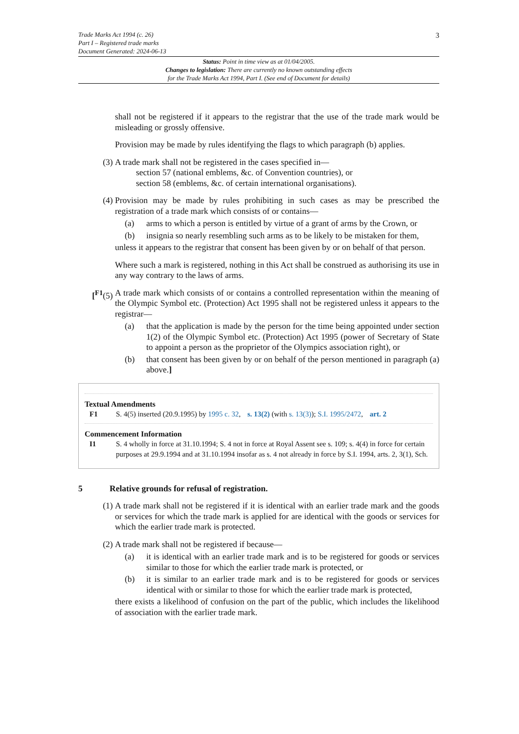3 Trade Marks Act 1994 (c. 26)
Part I – Registered trade marks
Document Generated: 2024-06-13
Status: Point in time view as at 01/04/2005.
Changes to legislation: There are currently no known outstanding effects
for the Trade Marks Act 1994, Part I. (See end of Document for details)
shall not be registered if it appears to the registrar that the use of the trade mark would be misleading or grossly offensive.
Provision may be made by rules identifying the flags to which paragraph (b) applies.
(3) A trade mark shall not be registered in the cases specified in—
section 57 (national emblems, &c. of Convention countries), or
section 58 (emblems, &c. of certain international organisations).
(4) Provision may be made by rules prohibiting in such cases as may be prescribed the registration of a trade mark which consists of or contains—
(a) arms to which a person is entitled by virtue of a grant of arms by the Crown, or
(b) insignia so nearly resembling such arms as to be likely to be mistaken for them,
unless it appears to the registrar that consent has been given by or on behalf of that person.
Where such a mark is registered, nothing in this Act shall be construed as authorising its use in any way contrary to the laws of arms.
[<sup>F1</sup>(5) A trade mark which consists of or contains a controlled representation within the meaning of the Olympic Symbol etc. (Protection) Act 1995 shall not be registered unless it appears to the registrar—
(a) that the application is made by the person for the time being appointed under section 1(2) of the Olympic Symbol etc. (Protection) Act 1995 (power of Secretary of State to appoint a person as the proprietor of the Olympics association right), or
(b) that consent has been given by or on behalf of the person mentioned in paragraph (a) above.]
Textual Amendments
F1 S. 4(5) inserted (20.9.1995) by 1995 c. 32, s. 13(2) (with s. 13(3)); S.I. 1995/2472, art. 2
Commencement Information
I1 S. 4 wholly in force at 31.10.1994; S. 4 not in force at Royal Assent see s. 109; s. 4(4) in force for certain purposes at 29.9.1994 and at 31.10.1994 insofar as s. 4 not already in force by S.I. 1994, arts. 2, 3(1), Sch.
5 Relative grounds for refusal of registration.
(1) A trade mark shall not be registered if it is identical with an earlier trade mark and the goods or services for which the trade mark is applied for are identical with the goods or services for which the earlier trade mark is protected.
(2) A trade mark shall not be registered if because—
(a) it is identical with an earlier trade mark and is to be registered for goods or services similar to those for which the earlier trade mark is protected, or
(b) it is similar to an earlier trade mark and is to be registered for goods or services identical with or similar to those for which the earlier trade mark is protected,
there exists a likelihood of confusion on the part of the public, which includes the likelihood of association with the earlier trade mark.